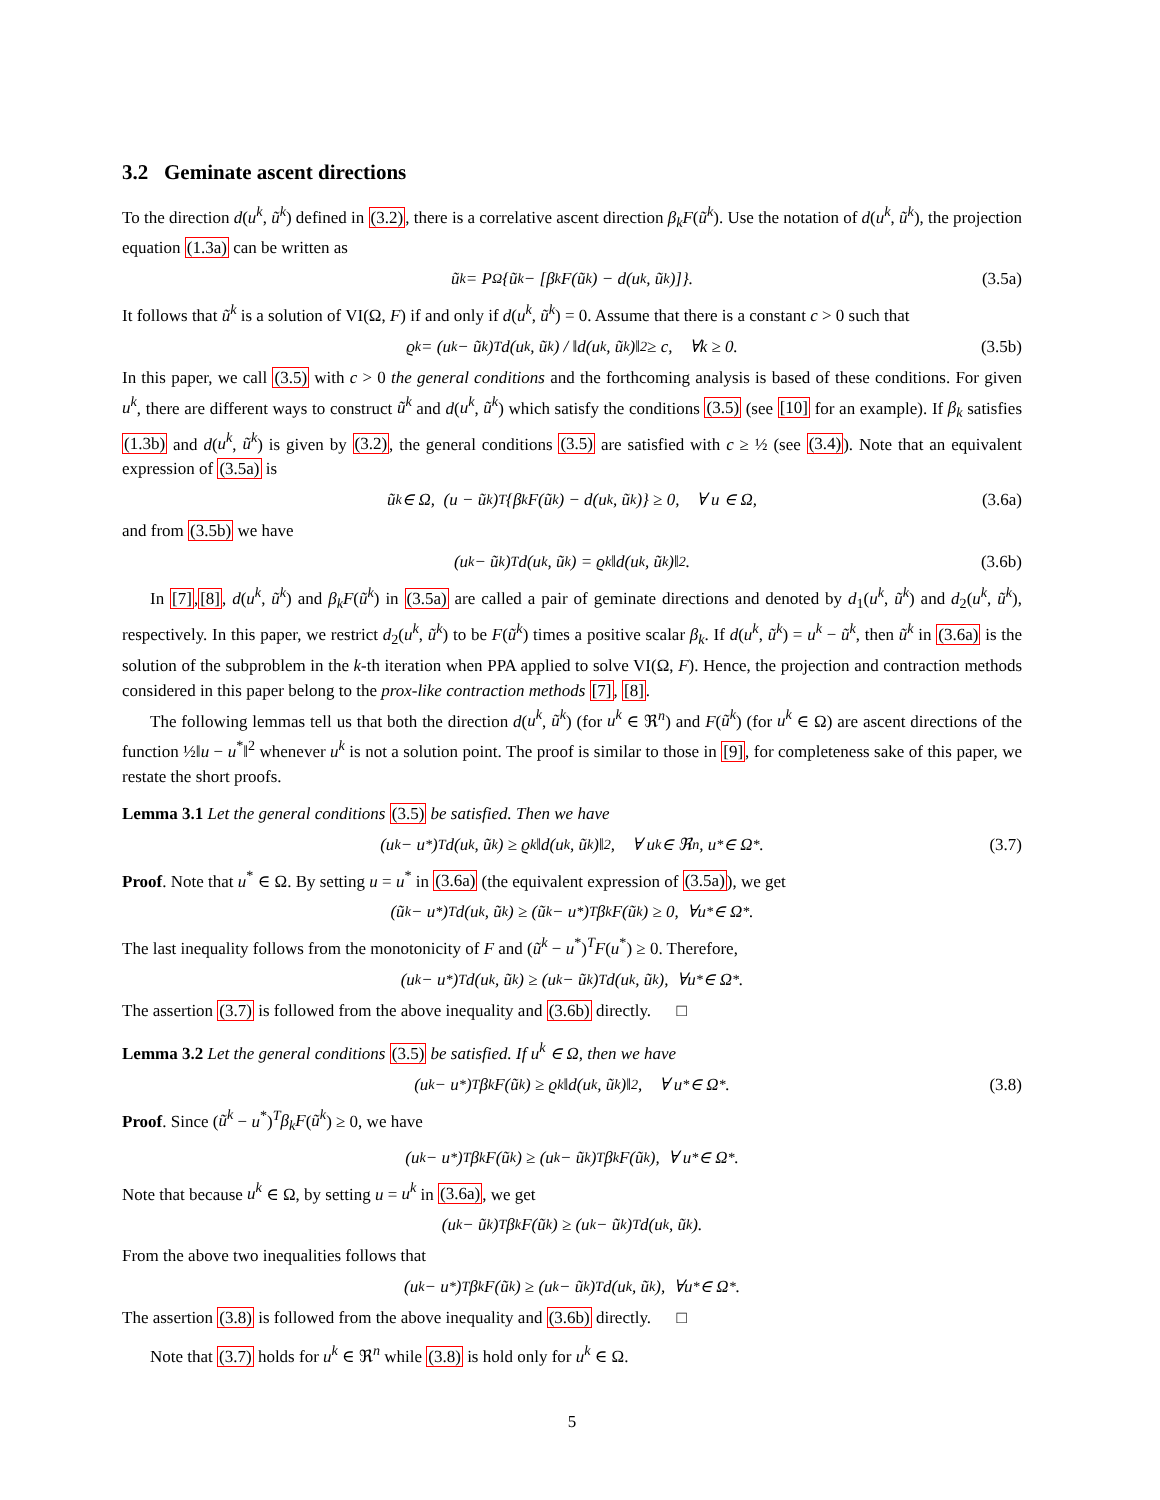3.2 Geminate ascent directions
To the direction d(u<sup>k</sup>, ũ<sup>k</sup>) defined in (3.2), there is a correlative ascent direction β<sub>k</sub>F(ũ<sup>k</sup>). Use the notation of d(u<sup>k</sup>, ũ<sup>k</sup>), the projection equation (1.3a) can be written as
ũ<sup>k</sup> = P<sub>Ω</sub>{ũ<sup>k</sup> − [β<sub>k</sub>F(ũ<sup>k</sup>) − d(u<sup>k</sup>, ũ<sup>k</sup>)]}. (3.5a)
It follows that ũ<sup>k</sup> is a solution of VI(Ω, F) if and only if d(u<sup>k</sup>, ũ<sup>k</sup>) = 0. Assume that there is a constant c > 0 such that
ϱ<sub>k</sub> = (u<sup>k</sup> − ũ<sup>k</sup>)<sup>T</sup>d(u<sup>k</sup>, ũ<sup>k</sup>) / ‖d(u<sup>k</sup>, ũ<sup>k</sup>)‖<sup>2</sup> ≥ c, ∀k ≥ 0. (3.5b)
In this paper, we call (3.5) with c > 0 the general conditions and the forthcoming analysis is based of these conditions. For given u<sup>k</sup>, there are different ways to construct ũ<sup>k</sup> and d(u<sup>k</sup>, ũ<sup>k</sup>) which satisfy the conditions (3.5) (see [10] for an example). If β<sub>k</sub> satisfies (1.3b) and d(u<sup>k</sup>, ũ<sup>k</sup>) is given by (3.2), the general conditions (3.5) are satisfied with c ≥ ½ (see (3.4)). Note that an equivalent expression of (3.5a) is
ũ<sup>k</sup> ∈ Ω, (u − ũ<sup>k</sup>)<sup>T</sup>{β<sub>k</sub>F(ũ<sup>k</sup>) − d(u<sup>k</sup>, ũ<sup>k</sup>)} ≥ 0, ∀ u ∈ Ω, (3.6a)
and from (3.5b) we have
(u<sup>k</sup> − ũ<sup>k</sup>)<sup>T</sup>d(u<sup>k</sup>, ũ<sup>k</sup>) = ϱ<sub>k</sub>‖d(u<sup>k</sup>, ũ<sup>k</sup>)‖<sup>2</sup>. (3.6b)
In [7],[8], d(u<sup>k</sup>, ũ<sup>k</sup>) and β<sub>k</sub>F(ũ<sup>k</sup>) in (3.5a) are called a pair of geminate directions and denoted by d<sub>1</sub>(u<sup>k</sup>, ũ<sup>k</sup>) and d<sub>2</sub>(u<sup>k</sup>, ũ<sup>k</sup>), respectively. In this paper, we restrict d<sub>2</sub>(u<sup>k</sup>, ũ<sup>k</sup>) to be F(ũ<sup>k</sup>) times a positive scalar β<sub>k</sub>. If d(u<sup>k</sup>, ũ<sup>k</sup>) = u<sup>k</sup> − ũ<sup>k</sup>, then ũ<sup>k</sup> in (3.6a) is the solution of the subproblem in the k-th iteration when PPA applied to solve VI(Ω, F). Hence, the projection and contraction methods considered in this paper belong to the prox-like contraction methods [7], [8].
The following lemmas tell us that both the direction d(u<sup>k</sup>, ũ<sup>k</sup>) (for u<sup>k</sup> ∈ ℜ<sup>n</sup>) and F(ũ<sup>k</sup>) (for u<sup>k</sup> ∈ Ω) are ascent directions of the function ½‖u − u<sup>*</sup>‖<sup>2</sup> whenever u<sup>k</sup> is not a solution point. The proof is similar to those in [9], for completeness sake of this paper, we restate the short proofs.
Lemma 3.1 Let the general conditions (3.5) be satisfied. Then we have
(u<sup>k</sup> − u<sup>*</sup>)<sup>T</sup>d(u<sup>k</sup>, ũ<sup>k</sup>) ≥ ϱ<sub>k</sub>‖d(u<sup>k</sup>, ũ<sup>k</sup>)‖<sup>2</sup>, ∀ u<sup>k</sup> ∈ ℜ<sup>n</sup>, u<sup>*</sup> ∈ Ω<sup>*</sup>. (3.7)
Proof. Note that u<sup>*</sup> ∈ Ω. By setting u = u<sup>*</sup> in (3.6a) (the equivalent expression of (3.5a)), we get
(ũ<sup>k</sup> − u<sup>*</sup>)<sup>T</sup>d(u<sup>k</sup>, ũ<sup>k</sup>) ≥ (ũ<sup>k</sup> − u<sup>*</sup>)<sup>T</sup>β<sub>k</sub>F(ũ<sup>k</sup>) ≥ 0, ∀u<sup>*</sup> ∈ Ω<sup>*</sup>.
The last inequality follows from the monotonicity of F and (ũ<sup>k</sup> − u<sup>*</sup>)<sup>T</sup>F(u<sup>*</sup>) ≥ 0. Therefore,
(u<sup>k</sup> − u<sup>*</sup>)<sup>T</sup>d(u<sup>k</sup>, ũ<sup>k</sup>) ≥ (u<sup>k</sup> − ũ<sup>k</sup>)<sup>T</sup>d(u<sup>k</sup>, ũ<sup>k</sup>), ∀u<sup>*</sup> ∈ Ω<sup>*</sup>.
The assertion (3.7) is followed from the above inequality and (3.6b) directly. □
Lemma 3.2 Let the general conditions (3.5) be satisfied. If u<sup>k</sup> ∈ Ω, then we have
(u<sup>k</sup> − u<sup>*</sup>)<sup>T</sup>β<sub>k</sub>F(ũ<sup>k</sup>) ≥ ϱ<sub>k</sub>‖d(u<sup>k</sup>, ũ<sup>k</sup>)‖<sup>2</sup>, ∀ u<sup>*</sup> ∈ Ω<sup>*</sup>. (3.8)
Proof. Since (ũ<sup>k</sup> − u<sup>*</sup>)<sup>T</sup>β<sub>k</sub>F(ũ<sup>k</sup>) ≥ 0, we have
(u<sup>k</sup> − u<sup>*</sup>)<sup>T</sup>β<sub>k</sub>F(ũ<sup>k</sup>) ≥ (u<sup>k</sup> − ũ<sup>k</sup>)<sup>T</sup>β<sub>k</sub>F(ũ<sup>k</sup>), ∀ u<sup>*</sup> ∈ Ω<sup>*</sup>.
Note that because u<sup>k</sup> ∈ Ω, by setting u = u<sup>k</sup> in (3.6a), we get
(u<sup>k</sup> − ũ<sup>k</sup>)<sup>T</sup>β<sub>k</sub>F(ũ<sup>k</sup>) ≥ (u<sup>k</sup> − ũ<sup>k</sup>)<sup>T</sup>d(u<sup>k</sup>, ũ<sup>k</sup>).
From the above two inequalities follows that
(u<sup>k</sup> − u<sup>*</sup>)<sup>T</sup>β<sub>k</sub>F(ũ<sup>k</sup>) ≥ (u<sup>k</sup> − ũ<sup>k</sup>)<sup>T</sup>d(u<sup>k</sup>, ũ<sup>k</sup>), ∀u<sup>*</sup> ∈ Ω<sup>*</sup>.
The assertion (3.8) is followed from the above inequality and (3.6b) directly. □
Note that (3.7) holds for u<sup>k</sup> ∈ ℜ<sup>n</sup> while (3.8) is hold only for u<sup>k</sup> ∈ Ω.
5